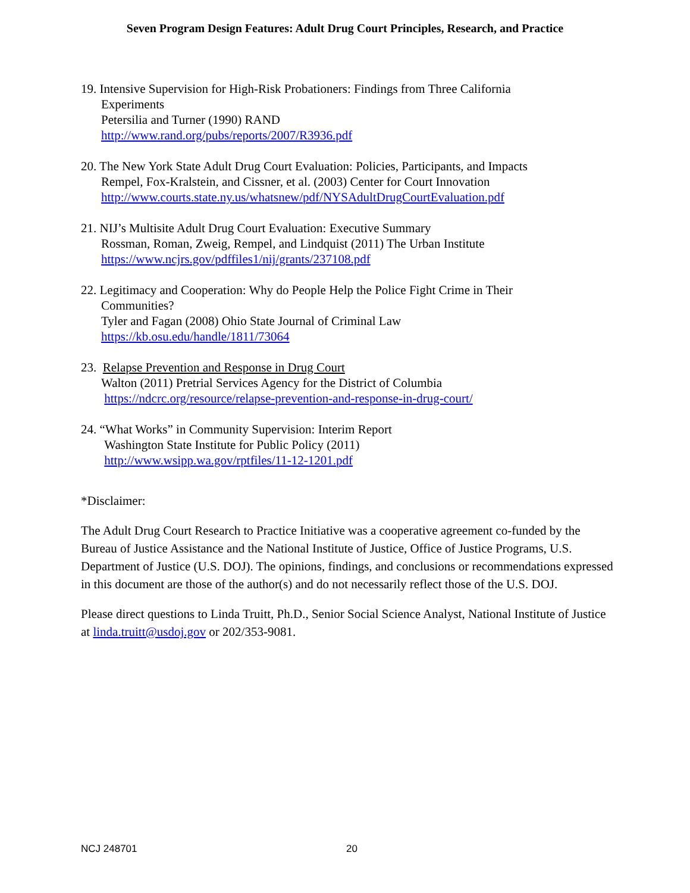Seven Program Design Features: Adult Drug Court Principles, Research, and Practice
19. Intensive Supervision for High-Risk Probationers: Findings from Three California
Experiments
Petersilia and Turner (1990) RAND
http://www.rand.org/pubs/reports/2007/R3936.pdf
20. The New York State Adult Drug Court Evaluation: Policies, Participants, and Impacts
Rempel, Fox-Kralstein, and Cissner, et al. (2003) Center for Court Innovation
http://www.courts.state.ny.us/whatsnew/pdf/NYSAdultDrugCourtEvaluation.pdf
21. NIJ’s Multisite Adult Drug Court Evaluation: Executive Summary
Rossman, Roman, Zweig, Rempel, and Lindquist (2011) The Urban Institute
https://www.ncjrs.gov/pdffiles1/nij/grants/237108.pdf
22. Legitimacy and Cooperation: Why do People Help the Police Fight Crime in Their
Communities?
Tyler and Fagan (2008) Ohio State Journal of Criminal Law
https://kb.osu.edu/handle/1811/73064
23. Relapse Prevention and Response in Drug Court
Walton (2011) Pretrial Services Agency for the District of Columbia
https://ndcrc.org/resource/relapse-prevention-and-response-in-drug-court/
24. “What Works” in Community Supervision: Interim Report
Washington State Institute for Public Policy (2011)
http://www.wsipp.wa.gov/rptfiles/11-12-1201.pdf
*Disclaimer:
The Adult Drug Court Research to Practice Initiative was a cooperative agreement co-funded by the Bureau of Justice Assistance and the National Institute of Justice, Office of Justice Programs, U.S. Department of Justice (U.S. DOJ). The opinions, findings, and conclusions or recommendations expressed in this document are those of the author(s) and do not necessarily reflect those of the U.S. DOJ.
Please direct questions to Linda Truitt, Ph.D., Senior Social Science Analyst, National Institute of Justice at linda.truitt@usdoj.gov or 202/353-9081.
NCJ 248701 20